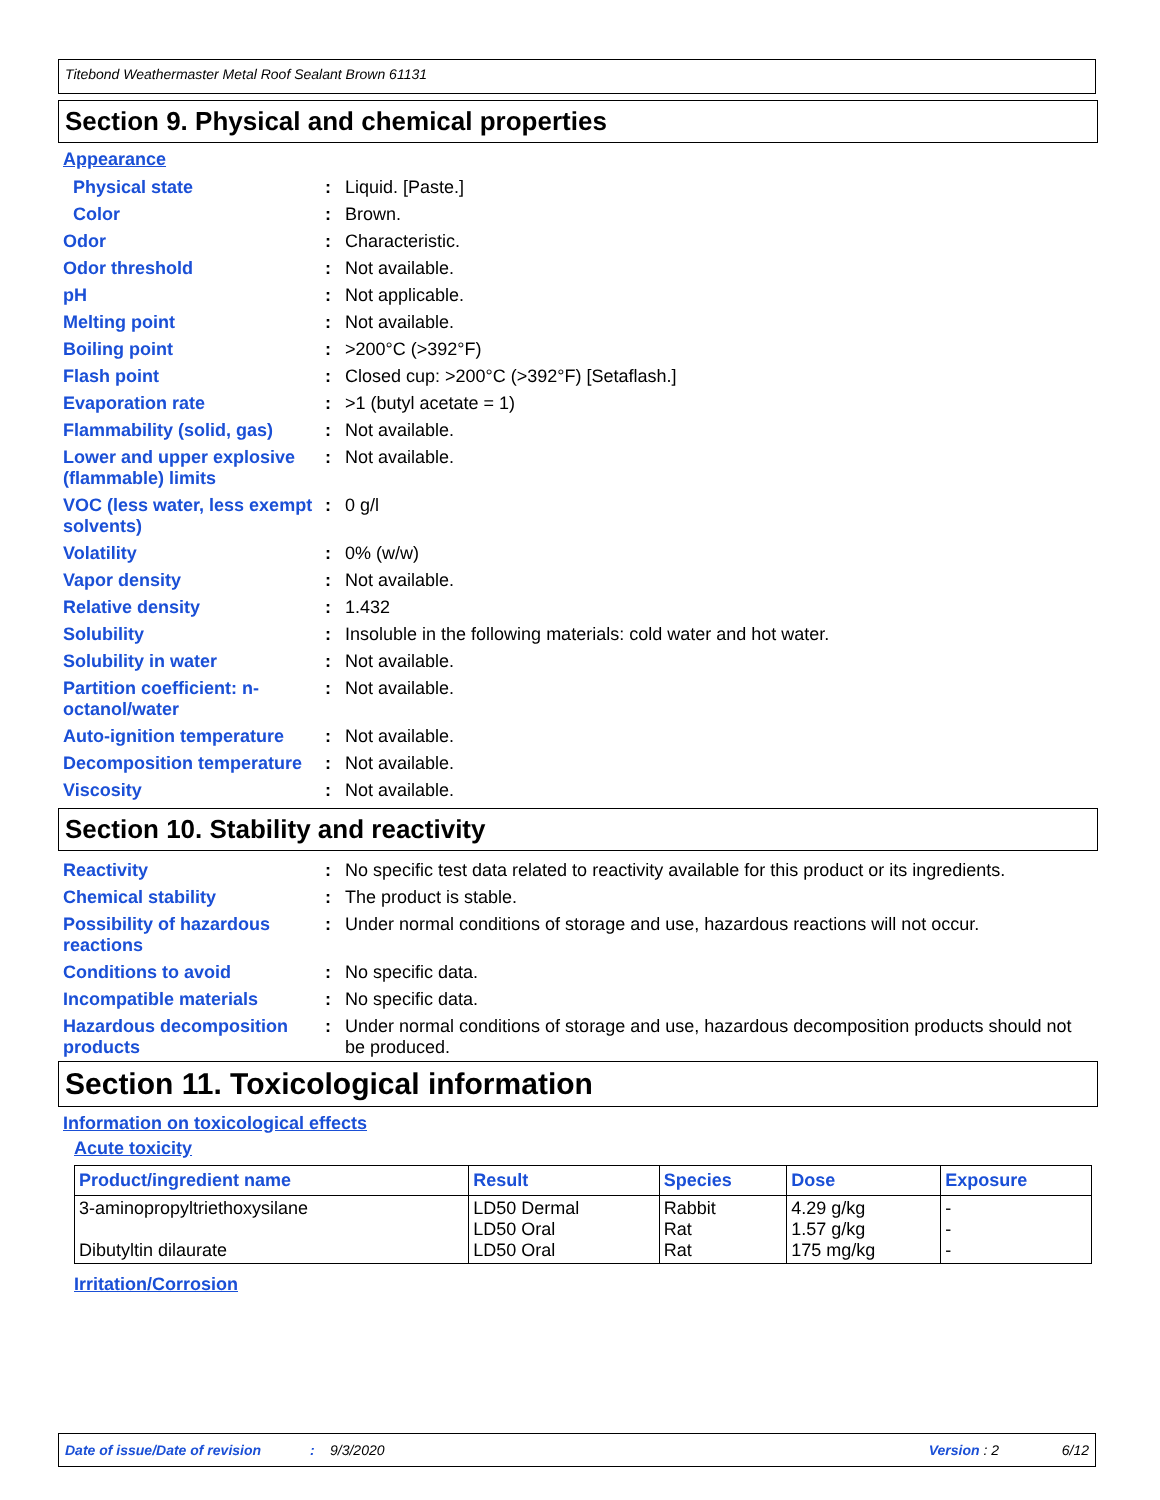Titebond Weathermaster Metal Roof Sealant Brown 61131
Section 9. Physical and chemical properties
Appearance
Physical state : Liquid. [Paste.]
Color : Brown.
Odor : Characteristic.
Odor threshold : Not available.
pH : Not applicable.
Melting point : Not available.
Boiling point : >200°C (>392°F)
Flash point : Closed cup: >200°C (>392°F) [Setaflash.]
Evaporation rate : >1 (butyl acetate = 1)
Flammability (solid, gas)
: Not available.
Lower and upper explosive (flammable) limits
: Not available.
VOC (less water, less exempt solvents)
: 0 g/l
Volatility : 0% (w/w)
Vapor density : Not available.
Relative density : 1.432
Solubility : Insoluble in the following materials: cold water and hot water.
Solubility in water : Not available.
Partition coefficient: n-octanol/water
: Not available.
Auto-ignition temperature
: Not available.
Decomposition temperature
: Not available.
Viscosity : Not available.
Section 10. Stability and reactivity
Reactivity : No specific test data related to reactivity available for this product or its ingredients.
Chemical stability : The product is stable.
Possibility of hazardous reactions
: Under normal conditions of storage and use, hazardous reactions will not occur.
Conditions to avoid : No specific data.
Incompatible materials : No specific data.
Hazardous decomposition products
: Under normal conditions of storage and use, hazardous decomposition products should not be produced.
Section 11. Toxicological information
Information on toxicological effects
Acute toxicity
| Product/ingredient name | Result | Species | Dose | Exposure |
| --- | --- | --- | --- | --- |
| 3-aminopropyltriethoxysilane Dibutyltin dilaurate | LD50 Dermal LD50 Oral LD50 Oral | Rabbit Rat Rat | 4.29 g/kg 1.57 g/kg 175 mg/kg | - - - |
Irritation/Corrosion
Date of issue/Date of revision: 9/3/2020 Version : 2 6/12